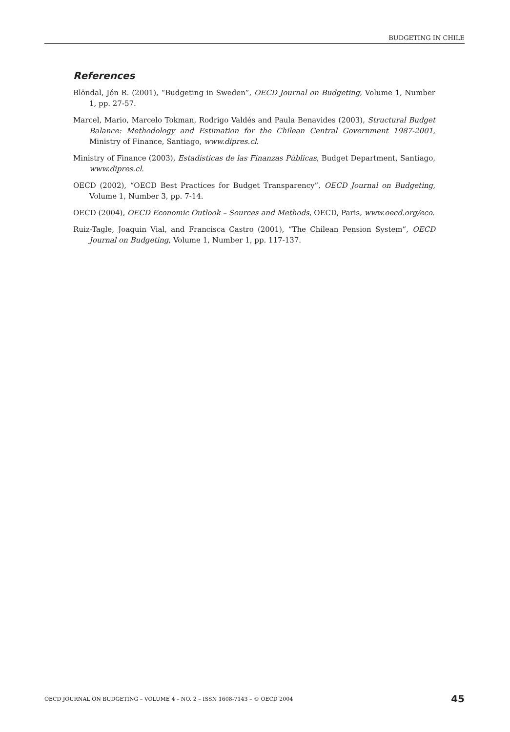BUDGETING IN CHILE
References
Blöndal, Jón R. (2001), “Budgeting in Sweden”, OECD Journal on Budgeting, Volume 1, Number 1, pp. 27-57.
Marcel, Mario, Marcelo Tokman, Rodrigo Valdés and Paula Benavides (2003), Structural Budget Balance: Methodology and Estimation for the Chilean Central Government 1987-2001, Ministry of Finance, Santiago, www.dipres.cl.
Ministry of Finance (2003), Estadísticas de las Finanzas Públicas, Budget Department, Santiago, www.dipres.cl.
OECD (2002), “OECD Best Practices for Budget Transparency”, OECD Journal on Budgeting, Volume 1, Number 3, pp. 7-14.
OECD (2004), OECD Economic Outlook – Sources and Methods, OECD, Paris, www.oecd.org/eco.
Ruiz-Tagle, Joaquin Vial, and Francisca Castro (2001), “The Chilean Pension System”, OECD Journal on Budgeting, Volume 1, Number 1, pp. 117-137.
OECD JOURNAL ON BUDGETING – VOLUME 4 – NO. 2 – ISSN 1608-7143 – © OECD 2004 45